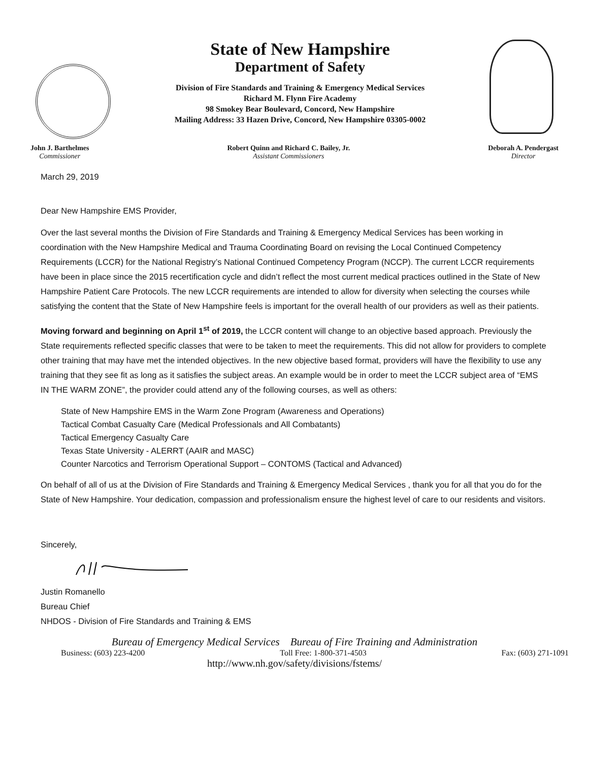State of New Hampshire
Department of Safety
Division of Fire Standards and Training & Emergency Medical Services
Richard M. Flynn Fire Academy
98 Smokey Bear Boulevard, Concord, New Hampshire
Mailing Address: 33 Hazen Drive, Concord, New Hampshire 03305-0002
John J. Barthelmes
Commissioner
Robert Quinn and Richard C. Bailey, Jr.
Assistant Commissioners
Deborah A. Pendergast
Director
March 29, 2019
Dear New Hampshire EMS Provider,
Over the last several months the Division of Fire Standards and Training & Emergency Medical Services has been working in coordination with the New Hampshire Medical and Trauma Coordinating Board on revising the Local Continued Competency Requirements (LCCR) for the National Registry’s National Continued Competency Program (NCCP). The current LCCR requirements have been in place since the 2015 recertification cycle and didn’t reflect the most current medical practices outlined in the State of New Hampshire Patient Care Protocols. The new LCCR requirements are intended to allow for diversity when selecting the courses while satisfying the content that the State of New Hampshire feels is important for the overall health of our providers as well as their patients.
Moving forward and beginning on April 1<sup>st</sup> of 2019, the LCCR content will change to an objective based approach. Previously the State requirements reflected specific classes that were to be taken to meet the requirements. This did not allow for providers to complete other training that may have met the intended objectives. In the new objective based format, providers will have the flexibility to use any training that they see fit as long as it satisfies the subject areas. An example would be in order to meet the LCCR subject area of “EMS IN THE WARM ZONE”, the provider could attend any of the following courses, as well as others:
State of New Hampshire EMS in the Warm Zone Program (Awareness and Operations)
Tactical Combat Casualty Care (Medical Professionals and All Combatants)
Tactical Emergency Casualty Care
Texas State University - ALERRT (AAIR and MASC)
Counter Narcotics and Terrorism Operational Support – CONTOMS (Tactical and Advanced)
On behalf of all of us at the Division of Fire Standards and Training & Emergency Medical Services , thank you for all that you do for the State of New Hampshire. Your dedication, compassion and professionalism ensure the highest level of care to our residents and visitors.
Sincerely,
Justin Romanello
Bureau Chief
NHDOS - Division of Fire Standards and Training & EMS
Bureau of Emergency Medical Services Bureau of Fire Training and Administration
Business: (603) 223-4200 Toll Free: 1-800-371-4503 Fax: (603) 271-1091
http://www.nh.gov/safety/divisions/fstems/